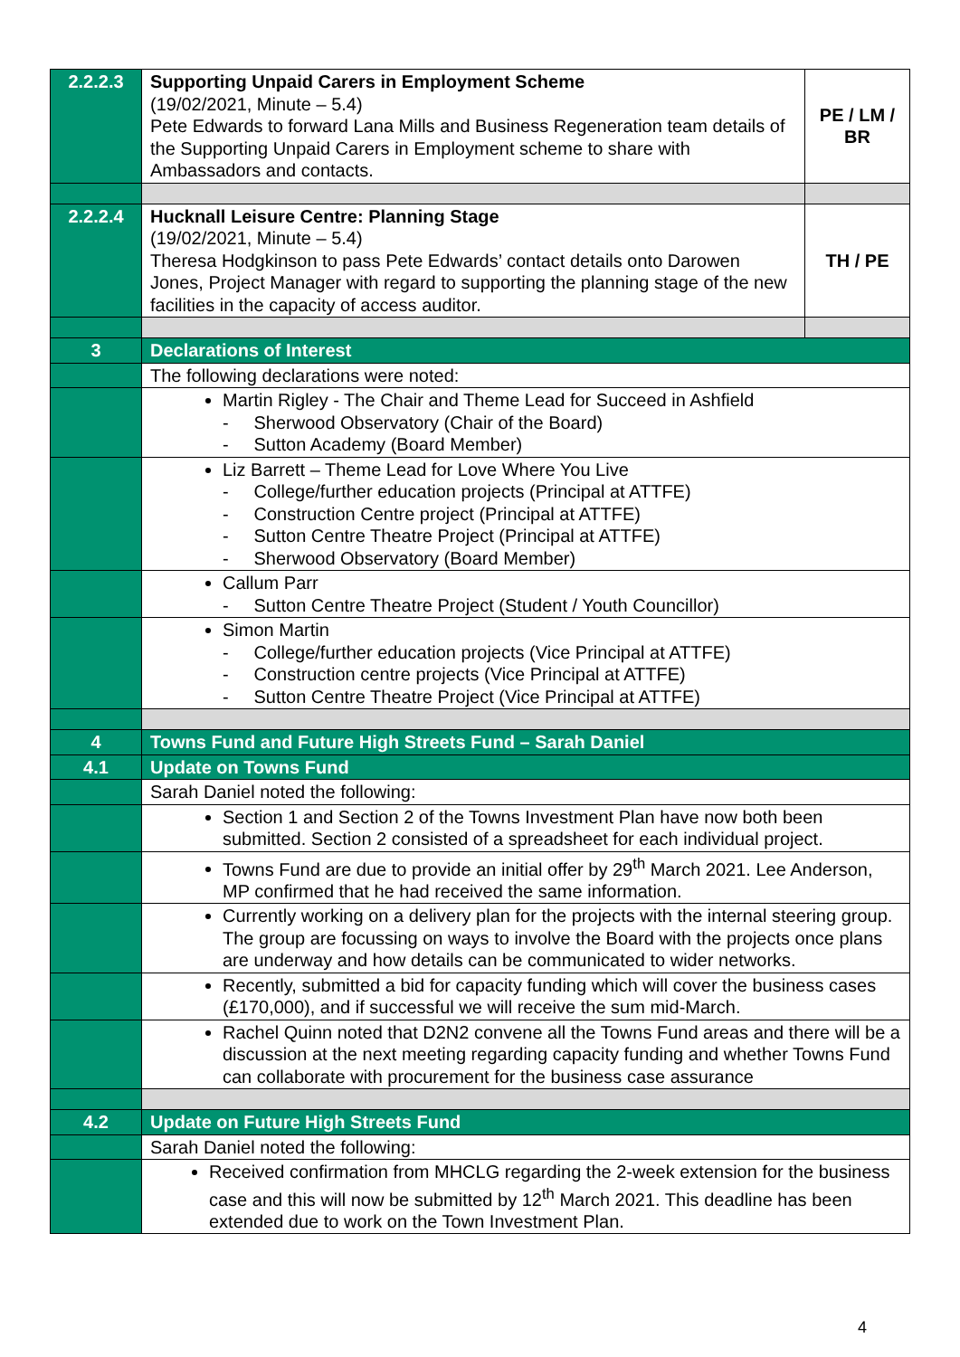| 2.2.2.3 | Supporting Unpaid Carers in Employment Scheme (19/02/2021, Minute – 5.4) Pete Edwards to forward Lana Mills and Business Regeneration team details of the Supporting Unpaid Carers in Employment scheme to share with Ambassadors and contacts. | PE / LM / BR |
| 2.2.2.4 | Hucknall Leisure Centre: Planning Stage (19/02/2021, Minute – 5.4) Theresa Hodgkinson to pass Pete Edwards’ contact details onto Darowen Jones, Project Manager with regard to supporting the planning stage of the new facilities in the capacity of access auditor. | TH / PE |
| 3 | Declarations of Interest | |
| | The following declarations were noted: | |
| | Martin Rigley - The Chair and Theme Lead for Succeed in Ashfield - Sherwood Observatory (Chair of the Board) - Sutton Academy (Board Member) | |
| | Liz Barrett – Theme Lead for Love Where You Live - College/further education projects (Principal at ATTFE) - Construction Centre project (Principal at ATTFE) - Sutton Centre Theatre Project (Principal at ATTFE) - Sherwood Observatory (Board Member) | |
| | Callum Parr - Sutton Centre Theatre Project (Student / Youth Councillor) | |
| | Simon Martin - College/further education projects (Vice Principal at ATTFE) - Construction centre projects (Vice Principal at ATTFE) - Sutton Centre Theatre Project (Vice Principal at ATTFE) | |
| 4 | Towns Fund and Future High Streets Fund – Sarah Daniel | |
| 4.1 | Update on Towns Fund | |
| | Sarah Daniel noted the following: | |
| | Section 1 and Section 2 of the Towns Investment Plan have now both been submitted. Section 2 consisted of a spreadsheet for each individual project. | |
| | Towns Fund are due to provide an initial offer by 29<sup>th</sup> March 2021. Lee Anderson, MP confirmed that he had received the same information. | |
| | Currently working on a delivery plan for the projects with the internal steering group. The group are focussing on ways to involve the Board with the projects once plans are underway and how details can be communicated to wider networks. | |
| | Recently, submitted a bid for capacity funding which will cover the business cases (£170,000), and if successful we will receive the sum mid-March. | |
| | Rachel Quinn noted that D2N2 convene all the Towns Fund areas and there will be a discussion at the next meeting regarding capacity funding and whether Towns Fund can collaborate with procurement for the business case assurance | |
| 4.2 | Update on Future High Streets Fund | |
| | Sarah Daniel noted the following: | |
| | Received confirmation from MHCLG regarding the 2-week extension for the business case and this will now be submitted by 12<sup>th</sup> March 2021. This deadline has been extended due to work on the Town Investment Plan. | |
4